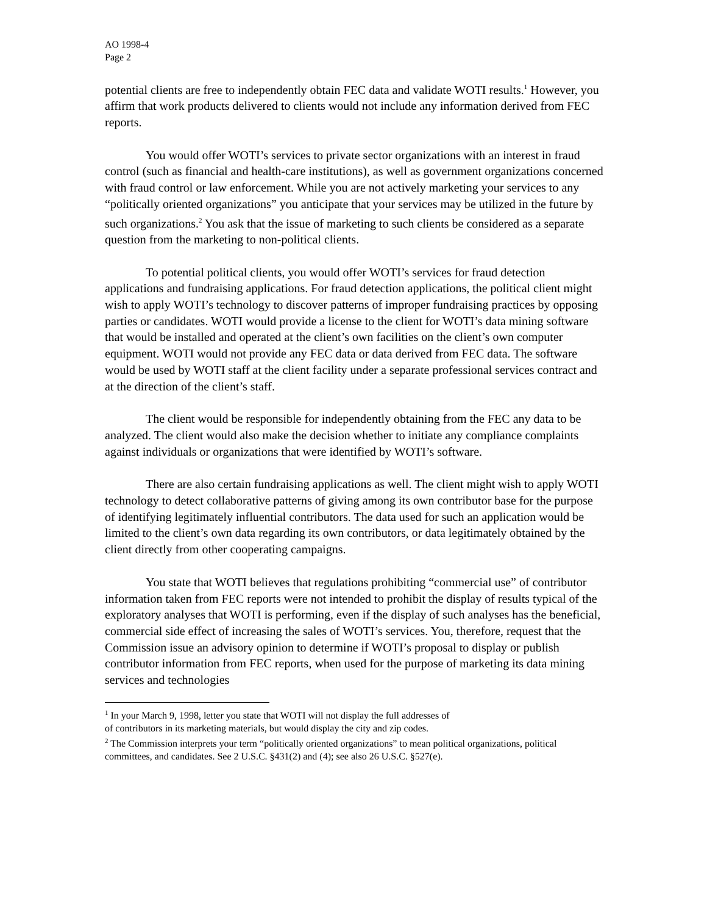AO 1998-4
Page 2
potential clients are free to independently obtain FEC data and validate WOTI results.<sup>1</sup> However, you affirm that work products delivered to clients would not include any information derived from FEC reports.
You would offer WOTI’s services to private sector organizations with an interest in fraud control (such as financial and health-care institutions), as well as government organizations concerned with fraud control or law enforcement. While you are not actively marketing your services to any “politically oriented organizations” you anticipate that your services may be utilized in the future by such organizations.<sup>2</sup> You ask that the issue of marketing to such clients be considered as a separate question from the marketing to non-political clients.
To potential political clients, you would offer WOTI’s services for fraud detection applications and fundraising applications. For fraud detection applications, the political client might wish to apply WOTI’s technology to discover patterns of improper fundraising practices by opposing parties or candidates. WOTI would provide a license to the client for WOTI’s data mining software that would be installed and operated at the client’s own facilities on the client’s own computer equipment. WOTI would not provide any FEC data or data derived from FEC data. The software would be used by WOTI staff at the client facility under a separate professional services contract and at the direction of the client’s staff.
The client would be responsible for independently obtaining from the FEC any data to be analyzed. The client would also make the decision whether to initiate any compliance complaints against individuals or organizations that were identified by WOTI’s software.
There are also certain fundraising applications as well. The client might wish to apply WOTI technology to detect collaborative patterns of giving among its own contributor base for the purpose of identifying legitimately influential contributors. The data used for such an application would be limited to the client’s own data regarding its own contributors, or data legitimately obtained by the client directly from other cooperating campaigns.
You state that WOTI believes that regulations prohibiting “commercial use” of contributor information taken from FEC reports were not intended to prohibit the display of results typical of the exploratory analyses that WOTI is performing, even if the display of such analyses has the beneficial, commercial side effect of increasing the sales of WOTI’s services. You, therefore, request that the Commission issue an advisory opinion to determine if WOTI’s proposal to display or publish contributor information from FEC reports, when used for the purpose of marketing its data mining services and technologies
<sup>1</sup> In your March 9, 1998, letter you state that WOTI will not display the full addresses of
of contributors in its marketing materials, but would display the city and zip codes.
<sup>2</sup> The Commission interprets your term “politically oriented organizations” to mean political organizations, political committees, and candidates. See 2 U.S.C. §431(2) and (4); see also 26 U.S.C. §527(e).